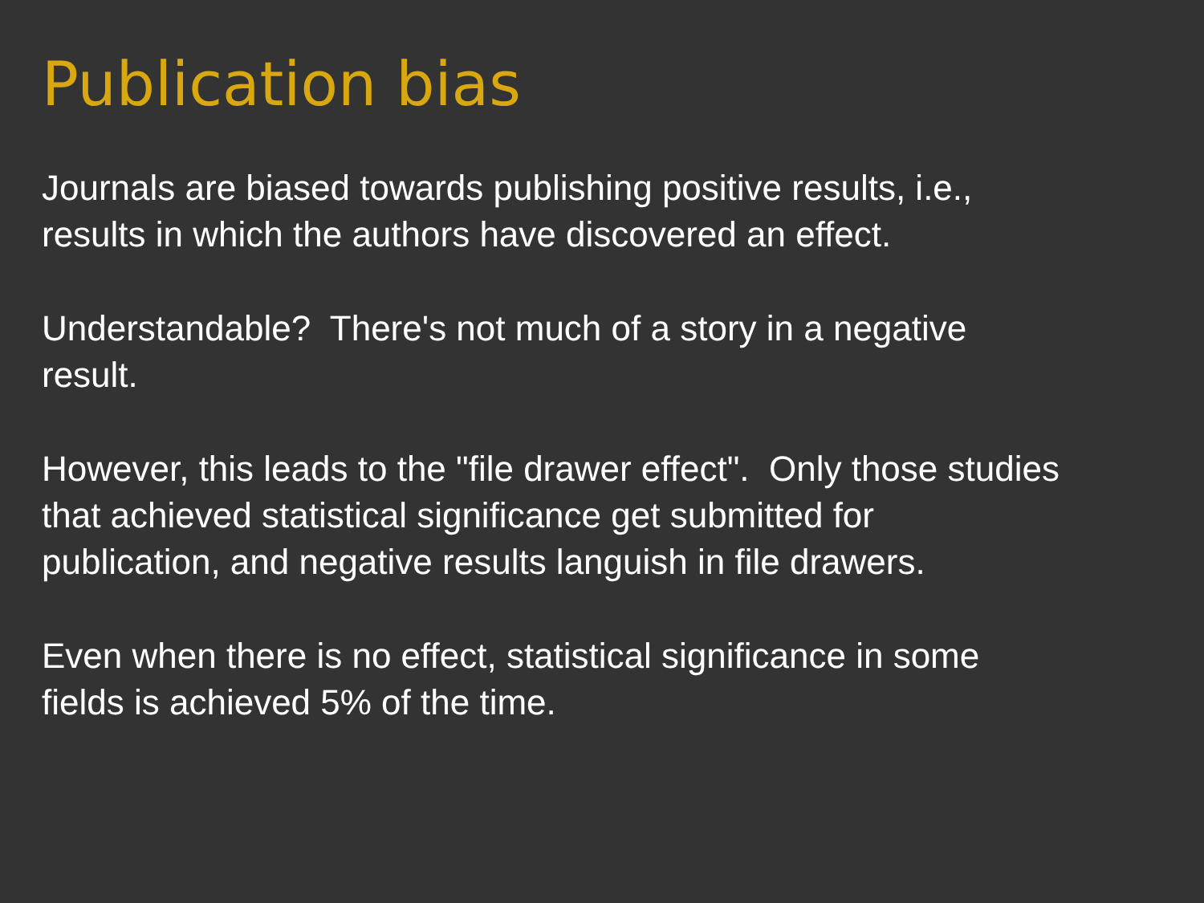Publication bias
Journals are biased towards publishing positive results, i.e.,
results in which the authors have discovered an effect.
Understandable? There's not much of a story in a negative
result.
However, this leads to the "file drawer effect". Only those studies
that achieved statistical significance get submitted for
publication, and negative results languish in file drawers.
Even when there is no effect, statistical significance in some
fields is achieved 5% of the time.